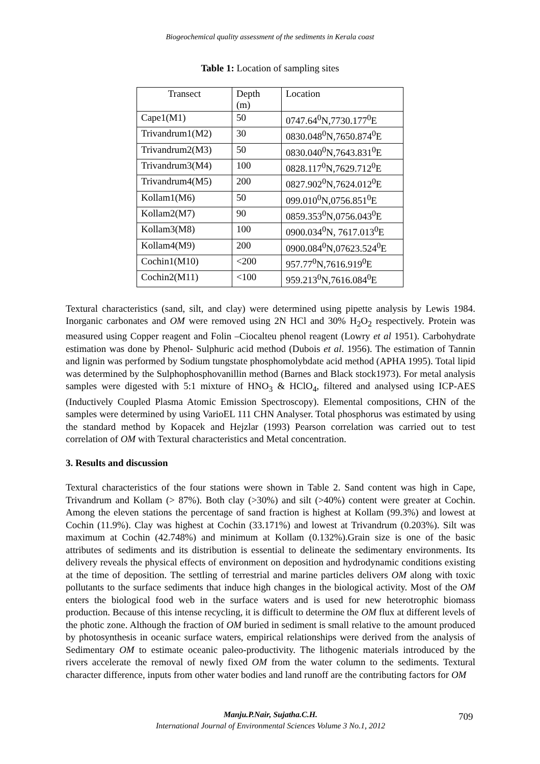Biogeochemical quality assessment of the sediments in Kerala coast
Table 1: Location of sampling sites
| Transect | Depth (m) | Location |
| Cape1(M1) | 50 | 0747.64<sup>0</sup>N,7730.177<sup>0</sup>E |
| Trivandrum1(M2) | 30 | 0830.048<sup>0</sup>N,7650.874<sup>0</sup>E |
| Trivandrum2(M3) | 50 | 0830.040<sup>0</sup>N,7643.831<sup>0</sup>E |
| Trivandrum3(M4) | 100 | 0828.117<sup>0</sup>N,7629.712<sup>0</sup>E |
| Trivandrum4(M5) | 200 | 0827.902<sup>0</sup>N,7624.012<sup>0</sup>E |
| Kollam1(M6) | 50 | 099.010<sup>0</sup>N,0756.851<sup>0</sup>E |
| Kollam2(M7) | 90 | 0859.353<sup>0</sup>N,0756.043<sup>0</sup>E |
| Kollam3(M8) | 100 | 0900.034<sup>0</sup>N, 7617.013<sup>0</sup>E |
| Kollam4(M9) | 200 | 0900.084<sup>0</sup>N,07623.524<sup>0</sup>E |
| Cochin1(M10) | <200 | 957.77<sup>0</sup>N,7616.919<sup>0</sup>E |
| Cochin2(M11) | <100 | 959.213<sup>0</sup>N,7616.084<sup>0</sup>E |
Textural characteristics (sand, silt, and clay) were determined using pipette analysis by Lewis 1984. Inorganic carbonates and OM were removed using 2N HCl and 30% H<sub>2</sub>O<sub>2</sub> respectively. Protein was measured using Copper reagent and Folin –Ciocalteu phenol reagent (Lowry et al 1951). Carbohydrate estimation was done by Phenol- Sulphuric acid method (Dubois et al. 1956). The estimation of Tannin and lignin was performed by Sodium tungstate phosphomolybdate acid method (APHA 1995). Total lipid was determined by the Sulphophosphovanillin method (Barnes and Black stock1973). For metal analysis samples were digested with 5:1 mixture of HNO<sub>3</sub> & HClO<sub>4</sub>, filtered and analysed using ICP-AES (Inductively Coupled Plasma Atomic Emission Spectroscopy). Elemental compositions, CHN of the samples were determined by using VarioEL 111 CHN Analyser. Total phosphorus was estimated by using the standard method by Kopacek and Hejzlar (1993) Pearson correlation was carried out to test correlation of OM with Textural characteristics and Metal concentration.
3. Results and discussion
Textural characteristics of the four stations were shown in Table 2. Sand content was high in Cape, Trivandrum and Kollam (> 87%). Both clay (>30%) and silt (>40%) content were greater at Cochin. Among the eleven stations the percentage of sand fraction is highest at Kollam (99.3%) and lowest at Cochin (11.9%). Clay was highest at Cochin (33.171%) and lowest at Trivandrum (0.203%). Silt was maximum at Cochin (42.748%) and minimum at Kollam (0.132%).Grain size is one of the basic attributes of sediments and its distribution is essential to delineate the sedimentary environments. Its delivery reveals the physical effects of environment on deposition and hydrodynamic conditions existing at the time of deposition. The settling of terrestrial and marine particles delivers OM along with toxic pollutants to the surface sediments that induce high changes in the biological activity. Most of the OM enters the biological food web in the surface waters and is used for new heterotrophic biomass production. Because of this intense recycling, it is difficult to determine the OM flux at different levels of the photic zone. Although the fraction of OM buried in sediment is small relative to the amount produced by photosynthesis in oceanic surface waters, empirical relationships were derived from the analysis of Sedimentary OM to estimate oceanic paleo-productivity. The lithogenic materials introduced by the rivers accelerate the removal of newly fixed OM from the water column to the sediments. Textural character difference, inputs from other water bodies and land runoff are the contributing factors for OM
Manju.P.Nair, Sujatha.C.H.
International Journal of Environmental Sciences Volume 3 No.1, 2012
709